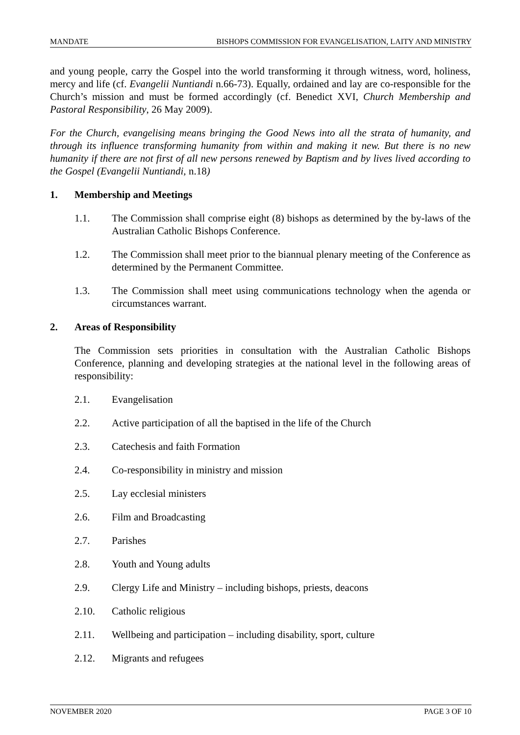MANDATE BISHOPS COMMISSION FOR EVANGELISATION, LAITY AND MINISTRY
and young people, carry the Gospel into the world transforming it through witness, word, holiness, mercy and life (cf. Evangelii Nuntiandi n.66-73). Equally, ordained and lay are co-responsible for the Church’s mission and must be formed accordingly (cf. Benedict XVI, Church Membership and Pastoral Responsibility, 26 May 2009).
For the Church, evangelising means bringing the Good News into all the strata of humanity, and through its influence transforming humanity from within and making it new. But there is no new humanity if there are not first of all new persons renewed by Baptism and by lives lived according to the Gospel (Evangelii Nuntiandi, n.18)
1. Membership and Meetings
1.1. The Commission shall comprise eight (8) bishops as determined by the by-laws of the Australian Catholic Bishops Conference.
1.2. The Commission shall meet prior to the biannual plenary meeting of the Conference as determined by the Permanent Committee.
1.3. The Commission shall meet using communications technology when the agenda or circumstances warrant.
2. Areas of Responsibility
The Commission sets priorities in consultation with the Australian Catholic Bishops Conference, planning and developing strategies at the national level in the following areas of responsibility:
2.1. Evangelisation
2.2. Active participation of all the baptised in the life of the Church
2.3. Catechesis and faith Formation
2.4. Co-responsibility in ministry and mission
2.5. Lay ecclesial ministers
2.6. Film and Broadcasting
2.7. Parishes
2.8. Youth and Young adults
2.9. Clergy Life and Ministry – including bishops, priests, deacons
2.10. Catholic religious
2.11. Wellbeing and participation – including disability, sport, culture
2.12. Migrants and refugees
NOVEMBER 2020 PAGE 3 OF 10